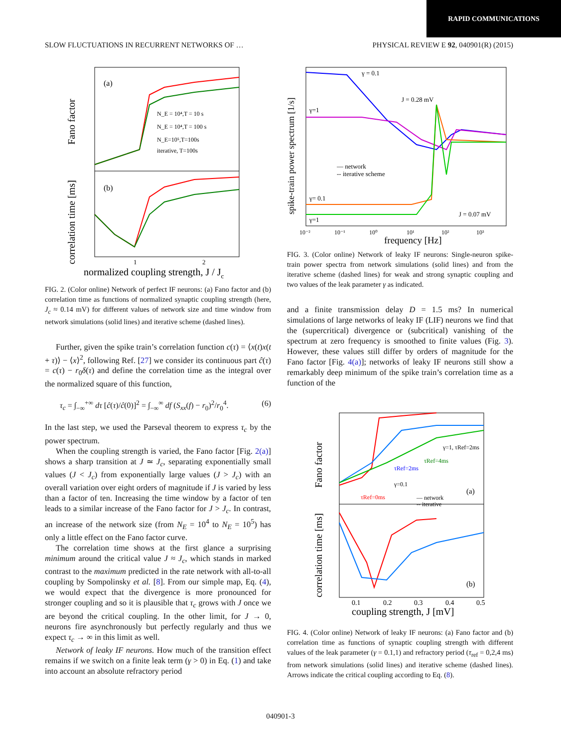RAPID COMMUNICATIONS
SLOW FLUCTUATIONS IN RECURRENT NETWORKS OF … PHYSICAL REVIEW E 92, 040901(R) (2015)
(a)
(b)
N_E = 10⁴,T = 10 s
N_E = 10⁴,T = 100 s
N_E=10⁵,T=100s
iterative, T=100s
Fano factor
correlation time [ms]
1
2
normalized coupling strength, J / Jc
FIG. 2. (Color online) Network of perfect IF neurons: (a) Fano factor and (b) correlation time as functions of normalized synaptic coupling strength (here, J<sub>c</sub> ≈ 0.14 mV) for different values of network size and time window from network simulations (solid lines) and iterative scheme (dashed lines).
Further, given the spike train’s correlation function c(τ) = ⟨x(t)x(t + τ)⟩ − ⟨x⟩<sup>2</sup>, following Ref. [27] we consider its continuous part ĉ(τ) = c(τ) − r<sub>0</sub>δ(τ) and define the correlation time as the integral over the normalized square of this function,
τ<sub>c</sub> = ∫<sub>−∞</sub><sup>+∞</sup> dτ [ĉ(τ)/ĉ(0)]<sup>2</sup> = ∫<sub>−∞</sub><sup>∞</sup> df (S<sub>xx</sub>(f) − r<sub>0</sub>)<sup>2</sup>/r<sub>0</sub><sup>4</sup>. (6)
In the last step, we used the Parseval theorem to express τ<sub>c</sub> by the power spectrum.
When the coupling strength is varied, the Fano factor [Fig. 2(a)] shows a sharp transition at J ≃ J<sub>c</sub>, separating exponentially small values (J < J<sub>c</sub>) from exponentially large values (J > J<sub>c</sub>) with an overall variation over eight orders of magnitude if J is varied by less than a factor of ten. Increasing the time window by a factor of ten leads to a similar increase of the Fano factor for J > J<sub>c</sub>. In contrast, an increase of the network size (from N<sub>E</sub> = 10<sup>4</sup> to N<sub>E</sub> = 10<sup>5</sup>) has only a little effect on the Fano factor curve.
The correlation time shows at the first glance a surprising minimum around the critical value J ≈ J<sub>c</sub>, which stands in marked contrast to the maximum predicted in the rate network with all-to-all coupling by Sompolinsky et al. [8]. From our simple map, Eq. (4), we would expect that the divergence is more pronounced for stronger coupling and so it is plausible that τ<sub>c</sub> grows with J once we are beyond the critical coupling. In the other limit, for J → 0, neurons fire asynchronously but perfectly regularly and thus we expect τ<sub>c</sub> → ∞ in this limit as well.
Network of leaky IF neurons. How much of the transition effect remains if we switch on a finite leak term (γ > 0) in Eq. (1) and take into account an absolute refractory period
γ = 0.1
J = 0.28 mV
γ=1
γ= 0.1
γ=1
J = 0.07 mV
— network
-- iterative scheme
spike-train power spectrum [1/s]
10⁻²
10⁻¹
10⁰
10¹
10²
10³
frequency [Hz]
FIG. 3. (Color online) Network of leaky IF neurons: Single-neuron spike-train power spectra from network simulations (solid lines) and from the iterative scheme (dashed lines) for weak and strong synaptic coupling and two values of the leak parameter γ as indicated.
and a finite transmission delay D = 1.5 ms? In numerical simulations of large networks of leaky IF (LIF) neurons we find that the (supercritical) divergence or (subcritical) vanishing of the spectrum at zero frequency is smoothed to finite values (Fig. 3). However, these values still differ by orders of magnitude for the Fano factor [Fig. 4(a)]; networks of leaky IF neurons still show a remarkably deep minimum of the spike train’s correlation time as a function of the
(a)
(b)
— network
-- iterative
γ=1, τRef=2ms
γ=0.1
τRef=2ms
τRef=4ms
τRef=0ms
Fano factor
correlation time [ms]
0.1
0.2
0.3
0.4
0.5
coupling strength, J [mV]
FIG. 4. (Color online) Network of leaky IF neurons: (a) Fano factor and (b) correlation time as functions of synaptic coupling strength with different values of the leak parameter (γ = 0.1,1) and refractory period (τ<sub>ref</sub> = 0,2,4 ms) from network simulations (solid lines) and iterative scheme (dashed lines). Arrows indicate the critical coupling according to Eq. (8).
040901-3